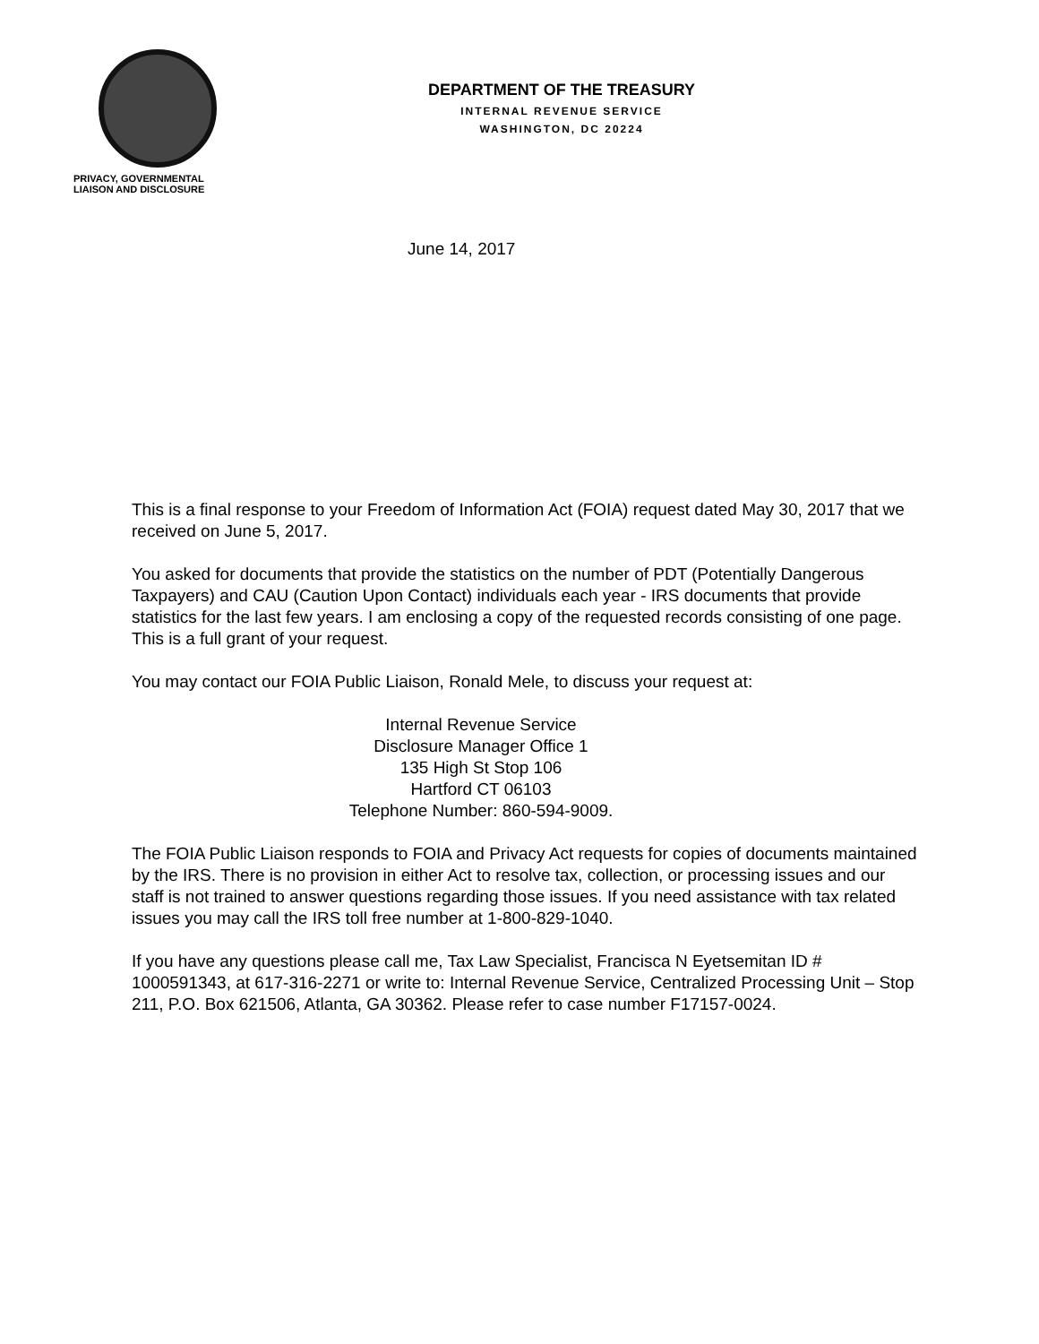PRIVACY, GOVERNMENTAL
LIAISON AND DISCLOSURE
DEPARTMENT OF THE TREASURY
INTERNAL REVENUE SERVICE
WASHINGTON, DC 20224
June 14, 2017
This is a final response to your Freedom of Information Act (FOIA) request dated May 30, 2017 that we received on June 5, 2017.
You asked for documents that provide the statistics on the number of PDT (Potentially Dangerous Taxpayers) and CAU (Caution Upon Contact) individuals each year - IRS documents that provide statistics for the last few years. I am enclosing a copy of the requested records consisting of one page. This is a full grant of your request.
You may contact our FOIA Public Liaison, Ronald Mele, to discuss your request at:
Internal Revenue Service
Disclosure Manager Office 1
135 High St Stop 106
Hartford CT 06103
Telephone Number: 860-594-9009.
The FOIA Public Liaison responds to FOIA and Privacy Act requests for copies of documents maintained by the IRS. There is no provision in either Act to resolve tax, collection, or processing issues and our staff is not trained to answer questions regarding those issues. If you need assistance with tax related issues you may call the IRS toll free number at 1-800-829-1040.
If you have any questions please call me, Tax Law Specialist, Francisca N Eyetsemitan ID # 1000591343, at 617-316-2271 or write to: Internal Revenue Service, Centralized Processing Unit – Stop 211, P.O. Box 621506, Atlanta, GA 30362. Please refer to case number F17157-0024.